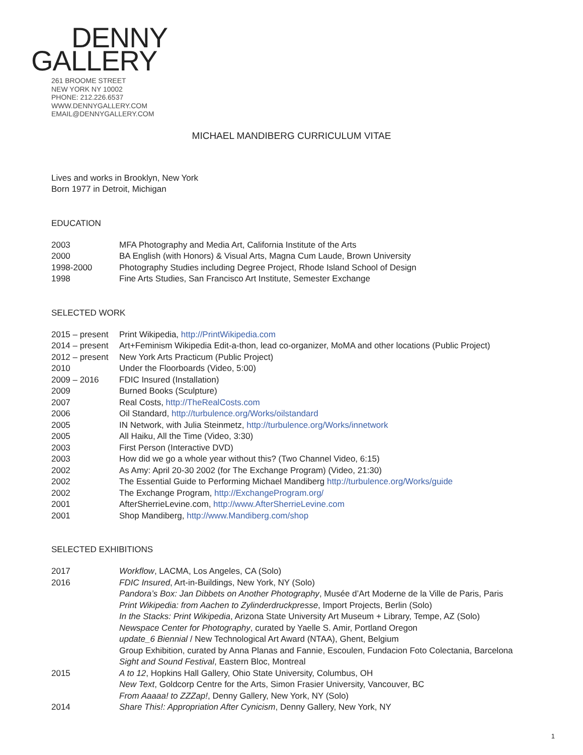DENNY
GALLERY
261 BROOME STREET
NEW YORK NY 10002
PHONE: 212.226.6537
WWW.DENNYGALLERY.COM
EMAIL@DENNYGALLERY.COM
MICHAEL MANDIBERG CURRICULUM VITAE
Lives and works in Brooklyn, New York
Born 1977 in Detroit, Michigan
EDUCATION
2003 MFA Photography and Media Art, California Institute of the Arts
2000 BA English (with Honors) & Visual Arts, Magna Cum Laude, Brown University
1998-2000 Photography Studies including Degree Project, Rhode Island School of Design
1998 Fine Arts Studies, San Francisco Art Institute, Semester Exchange
SELECTED WORK
2015 – present Print Wikipedia, http://PrintWikipedia.com
2014 – present Art+Feminism Wikipedia Edit-a-thon, lead co-organizer, MoMA and other locations (Public Project)
2012 – present New York Arts Practicum (Public Project)
2010 Under the Floorboards (Video, 5:00)
2009 – 2016 FDIC Insured (Installation)
2009 Burned Books (Sculpture)
2007 Real Costs, http://TheRealCosts.com
2006 Oil Standard, http://turbulence.org/Works/oilstandard
2005 IN Network, with Julia Steinmetz, http://turbulence.org/Works/innetwork
2005 All Haiku, All the Time (Video, 3:30)
2003 First Person (Interactive DVD)
2003 How did we go a whole year without this? (Two Channel Video, 6:15)
2002 As Amy: April 20-30 2002 (for The Exchange Program) (Video, 21:30)
2002 The Essential Guide to Performing Michael Mandiberg http://turbulence.org/Works/guide
2002 The Exchange Program, http://ExchangeProgram.org/
2001 AfterSherrieLevine.com, http://www.AfterSherrieLevine.com
2001 Shop Mandiberg, http://www.Mandiberg.com/shop
SELECTED EXHIBITIONS
2017 Workflow, LACMA, Los Angeles, CA (Solo)
2016 FDIC Insured, Art-in-Buildings, New York, NY (Solo)
Pandora’s Box: Jan Dibbets on Another Photography, Musée d’Art Moderne de la Ville de Paris, Paris
Print Wikipedia: from Aachen to Zylinderdruckpresse, Import Projects, Berlin (Solo)
In the Stacks: Print Wikipedia, Arizona State University Art Museum + Library, Tempe, AZ (Solo)
Newspace Center for Photography, curated by Yaelle S. Amir, Portland Oregon
update_6 Biennial / New Technological Art Award (NTAA), Ghent, Belgium
Group Exhibition, curated by Anna Planas and Fannie, Escoulen, Fundacion Foto Colectania, Barcelona
Sight and Sound Festival, Eastern Bloc, Montreal
2015 A to 12, Hopkins Hall Gallery, Ohio State University, Columbus, OH
New Text, Goldcorp Centre for the Arts, Simon Frasier University, Vancouver, BC
From Aaaaa! to ZZZap!, Denny Gallery, New York, NY (Solo)
2014 Share This!: Appropriation After Cynicism, Denny Gallery, New York, NY
1